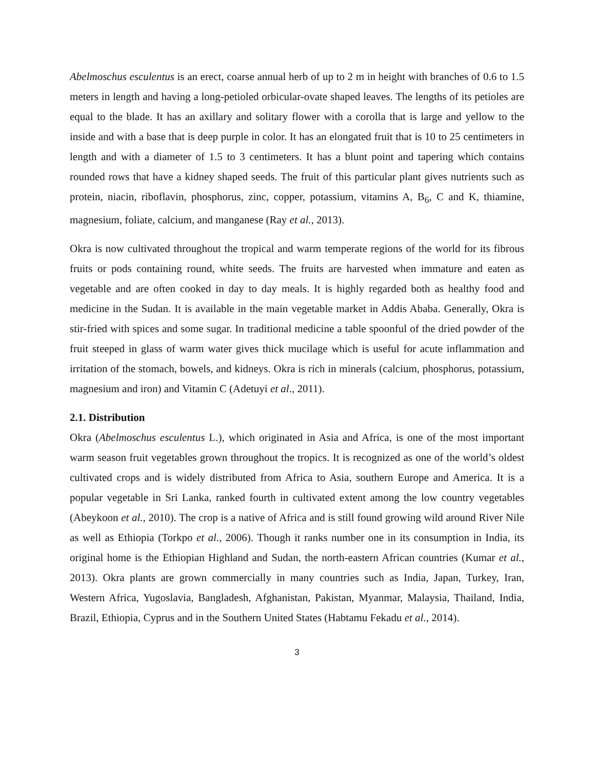Abelmoschus esculentus is an erect, coarse annual herb of up to 2 m in height with branches of 0.6 to 1.5 meters in length and having a long-petioled orbicular-ovate shaped leaves. The lengths of its petioles are equal to the blade. It has an axillary and solitary flower with a corolla that is large and yellow to the inside and with a base that is deep purple in color. It has an elongated fruit that is 10 to 25 centimeters in length and with a diameter of 1.5 to 3 centimeters. It has a blunt point and tapering which contains rounded rows that have a kidney shaped seeds. The fruit of this particular plant gives nutrients such as protein, niacin, riboflavin, phosphorus, zinc, copper, potassium, vitamins A, B<sub>6</sub>, C and K, thiamine, magnesium, foliate, calcium, and manganese (Ray et al., 2013).
Okra is now cultivated throughout the tropical and warm temperate regions of the world for its fibrous fruits or pods containing round, white seeds. The fruits are harvested when immature and eaten as vegetable and are often cooked in day to day meals. It is highly regarded both as healthy food and medicine in the Sudan. It is available in the main vegetable market in Addis Ababa. Generally, Okra is stir-fried with spices and some sugar. In traditional medicine a table spoonful of the dried powder of the fruit steeped in glass of warm water gives thick mucilage which is useful for acute inflammation and irritation of the stomach, bowels, and kidneys. Okra is rich in minerals (calcium, phosphorus, potassium, magnesium and iron) and Vitamin C (Adetuyi et al., 2011).
2.1. Distribution
Okra (Abelmoschus esculentus L.), which originated in Asia and Africa, is one of the most important warm season fruit vegetables grown throughout the tropics. It is recognized as one of the world’s oldest cultivated crops and is widely distributed from Africa to Asia, southern Europe and America. It is a popular vegetable in Sri Lanka, ranked fourth in cultivated extent among the low country vegetables (Abeykoon et al., 2010). The crop is a native of Africa and is still found growing wild around River Nile as well as Ethiopia (Torkpo et al., 2006). Though it ranks number one in its consumption in India, its original home is the Ethiopian Highland and Sudan, the north-eastern African countries (Kumar et al., 2013). Okra plants are grown commercially in many countries such as India, Japan, Turkey, Iran, Western Africa, Yugoslavia, Bangladesh, Afghanistan, Pakistan, Myanmar, Malaysia, Thailand, India, Brazil, Ethiopia, Cyprus and in the Southern United States (Habtamu Fekadu et al., 2014).
3